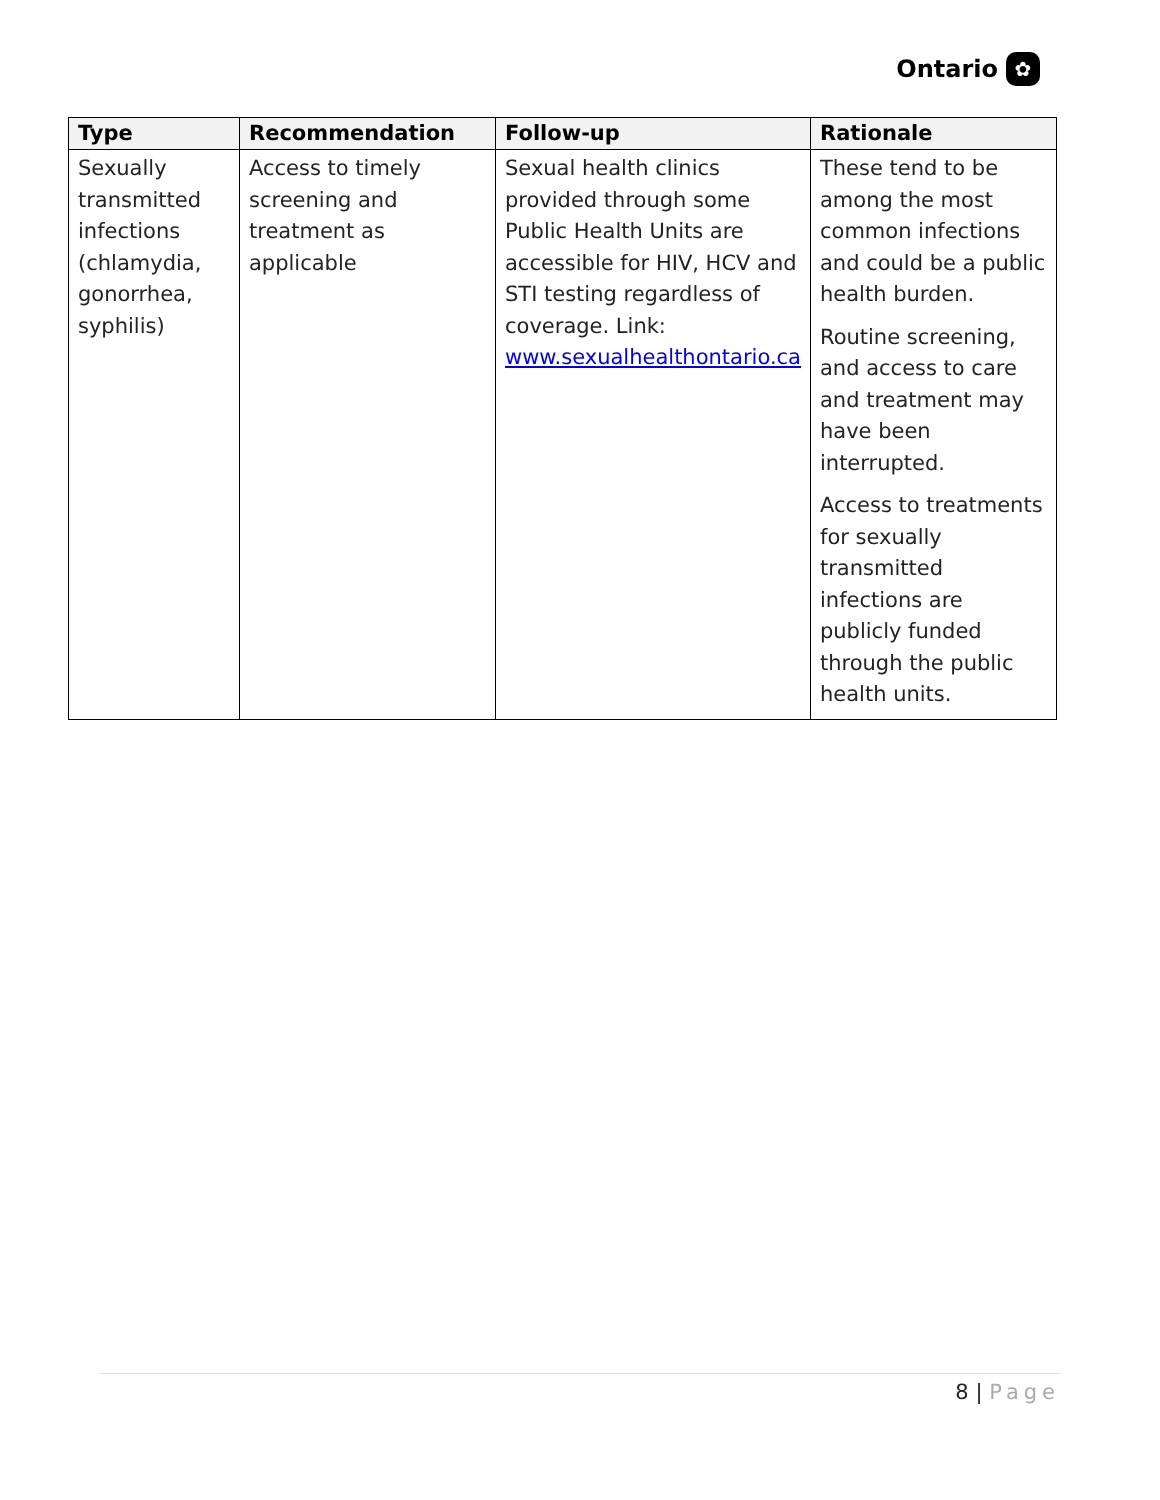Ontario ✿
| Type | Recommendation | Follow-up | Rationale |
| --- | --- | --- | --- |
| Sexually transmitted infections (chlamydia, gonorrhea, syphilis) | Access to timely screening and treatment as applicable | Sexual health clinics provided through some Public Health Units are accessible for HIV, HCV and STI testing regardless of coverage. Link: www.sexualhealthontario.ca | These tend to be among the most common infections and could be a public health burden. Routine screening, and access to care and treatment may have been interrupted. Access to treatments for sexually transmitted infections are publicly funded through the public health units. |
8 | Page